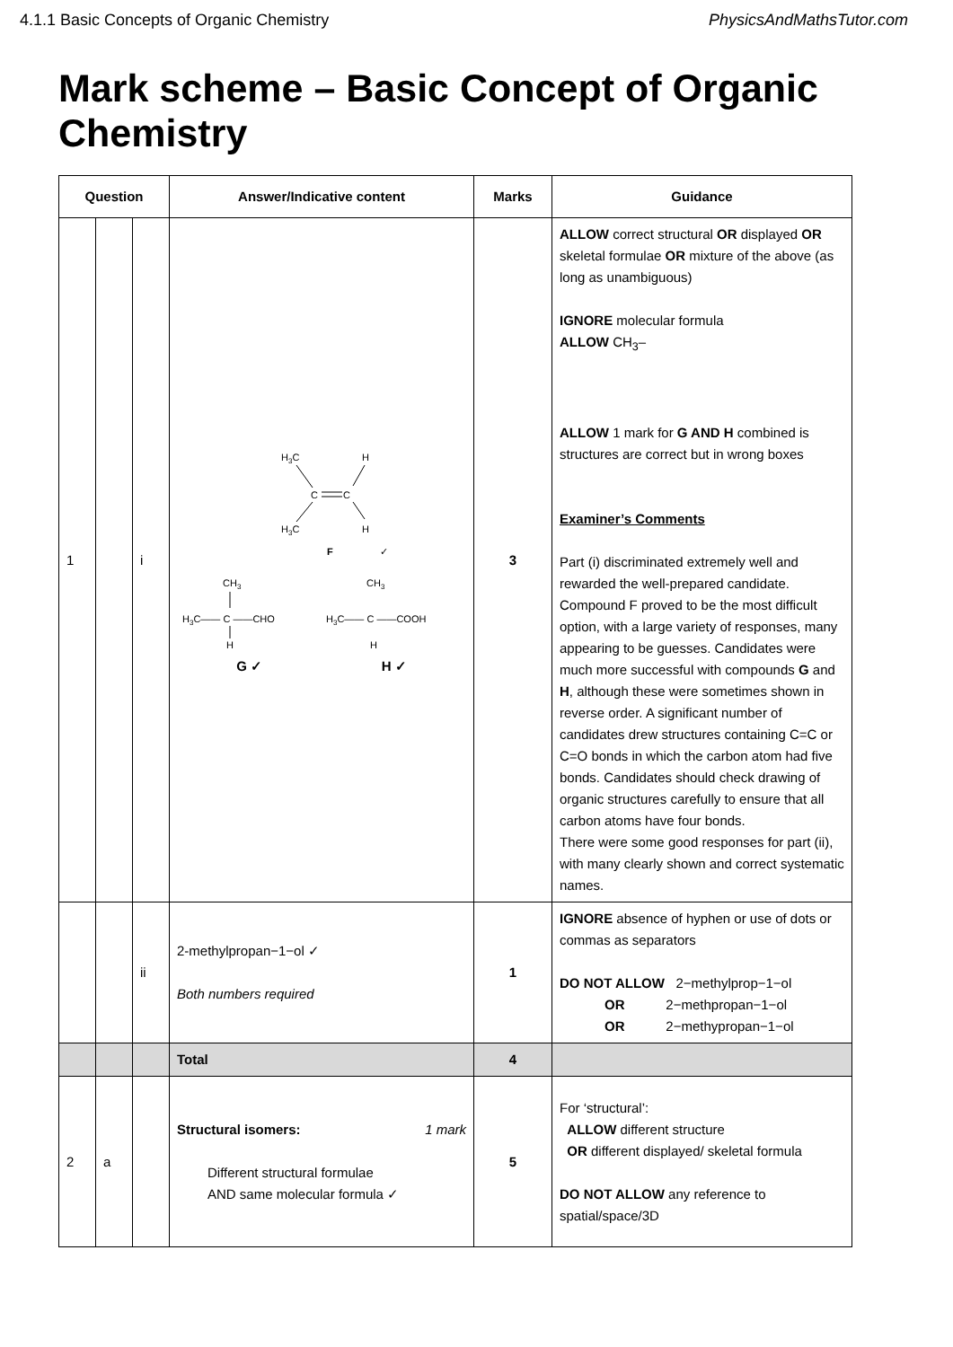4.1.1 Basic Concepts of Organic Chemistry PhysicsAndMathsTutor.com
Mark scheme – Basic Concept of Organic Chemistry
| Question | | | Answer/Indicative content | Marks | Guidance |
| --- | --- | --- | --- | --- | --- |
| 1 | | i | H 3 C H C C H 3 C H F ✓ CH 3 H 3 C—— C ——CHO H CH 3 H 3 C—— C ——COOH H G ✓ H ✓ | 3 | ALLOW correct structural OR displayed OR skeletal formulae OR mixture of the above (as long as unambiguous) IGNORE molecular formula ALLOW CH<sub>3</sub>– ALLOW 1 mark for G AND H combined is structures are correct but in wrong boxes Examiner’s Comments Part (i) discriminated extremely well and rewarded the well-prepared candidate. Compound F proved to be the most difficult option, with a large variety of responses, many appearing to be guesses. Candidates were much more successful with compounds G and H , although these were sometimes shown in reverse order. A significant number of candidates drew structures containing C=C or C=O bonds in which the carbon atom had five bonds. Candidates should check drawing of organic structures carefully to ensure that all carbon atoms have four bonds. There were some good responses for part (ii), with many clearly shown and correct systematic names. |
| | | ii | 2-methylpropan−1−ol ✓ Both numbers required | 1 | IGNORE absence of hyphen or use of dots or commas as separators DO NOT ALLOW 2−methylprop−1−ol OR 2−methpropan−1−ol OR 2−methypropan−1−ol |
| | | | Total | 4 | |
| 2 | a | | Structural isomers: 1 mark Different structural formulae AND same molecular formula ✓ | 5 | For ‘structural’: ALLOW different structure OR different displayed/ skeletal formula DO NOT ALLOW any reference to spatial/space/3D |